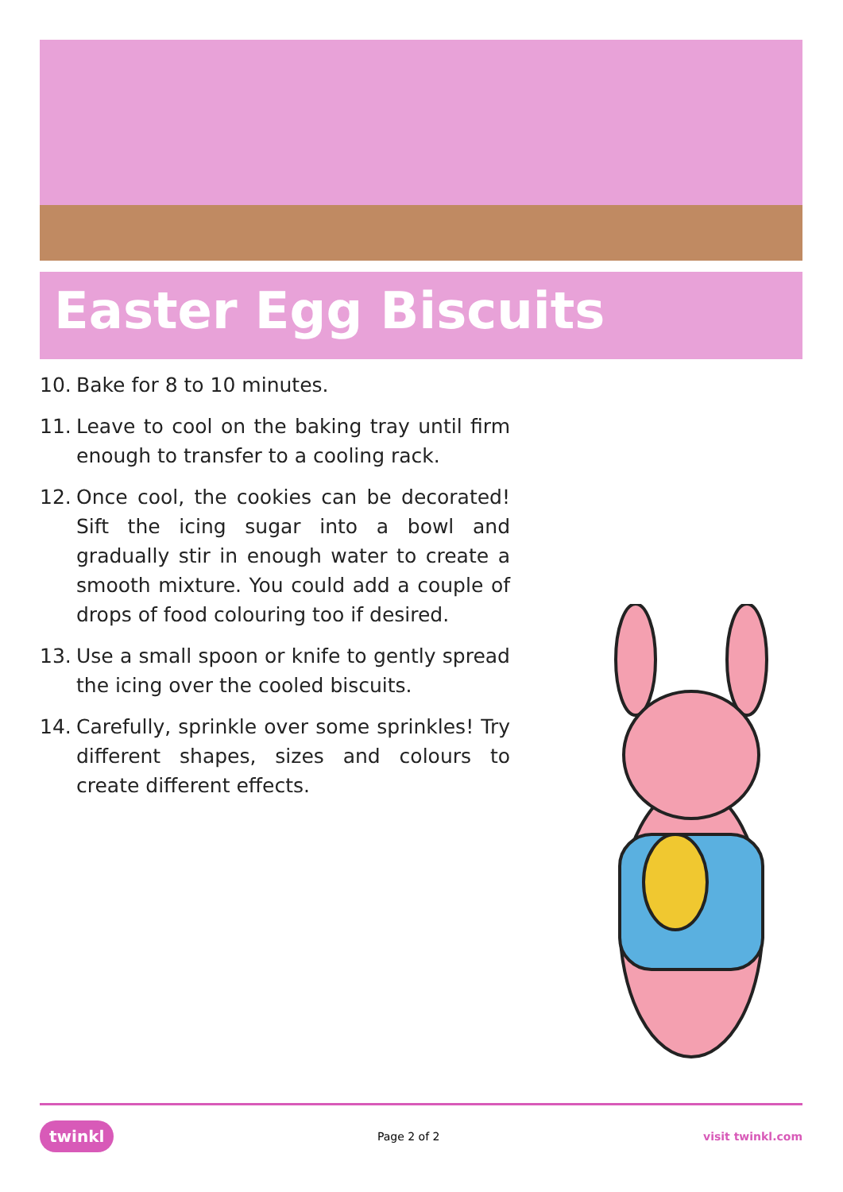Easter Egg Biscuits
10. Bake for 8 to 10 minutes.
11. Leave to cool on the baking tray until firm enough to transfer to a cooling rack.
12. Once cool, the cookies can be decorated! Sift the icing sugar into a bowl and gradually stir in enough water to create a smooth mixture. You could add a couple of drops of food colouring too if desired.
13. Use a small spoon or knife to gently spread the icing over the cooled biscuits.
14. Carefully, sprinkle over some sprinkles! Try different shapes, sizes and colours to create different effects.
twinkl Page 2 of 2 visit twinkl.com